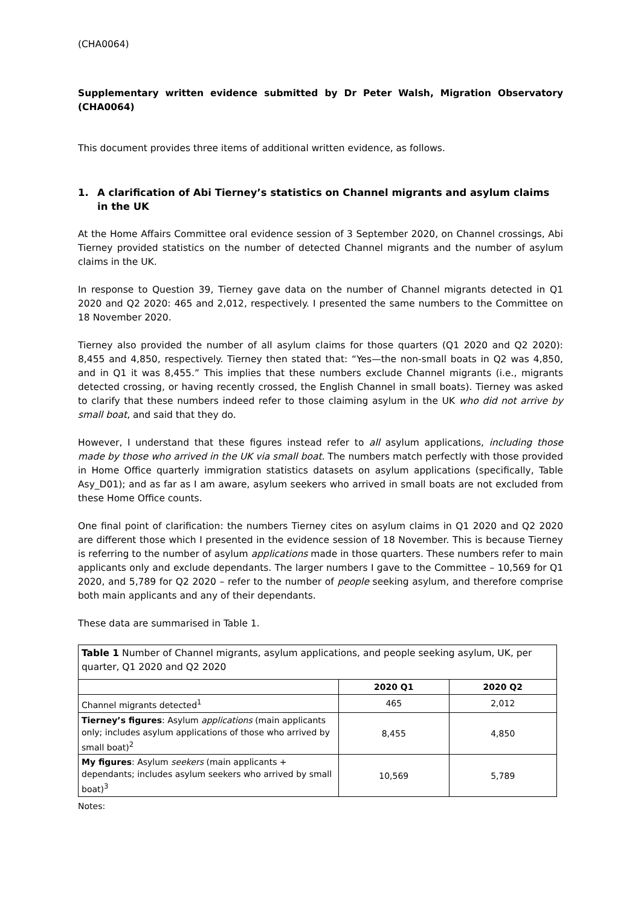(CHA0064)
Supplementary written evidence submitted by Dr Peter Walsh, Migration Observatory (CHA0064)
This document provides three items of additional written evidence, as follows.
1. A clarification of Abi Tierney’s statistics on Channel migrants and asylum claims in the UK
At the Home Affairs Committee oral evidence session of 3 September 2020, on Channel crossings, Abi Tierney provided statistics on the number of detected Channel migrants and the number of asylum claims in the UK.
In response to Question 39, Tierney gave data on the number of Channel migrants detected in Q1 2020 and Q2 2020: 465 and 2,012, respectively. I presented the same numbers to the Committee on 18 November 2020.
Tierney also provided the number of all asylum claims for those quarters (Q1 2020 and Q2 2020): 8,455 and 4,850, respectively. Tierney then stated that: “Yes—the non-small boats in Q2 was 4,850, and in Q1 it was 8,455.” This implies that these numbers exclude Channel migrants (i.e., migrants detected crossing, or having recently crossed, the English Channel in small boats). Tierney was asked to clarify that these numbers indeed refer to those claiming asylum in the UK who did not arrive by small boat, and said that they do.
However, I understand that these figures instead refer to all asylum applications, including those made by those who arrived in the UK via small boat. The numbers match perfectly with those provided in Home Office quarterly immigration statistics datasets on asylum applications (specifically, Table Asy_D01); and as far as I am aware, asylum seekers who arrived in small boats are not excluded from these Home Office counts.
One final point of clarification: the numbers Tierney cites on asylum claims in Q1 2020 and Q2 2020 are different those which I presented in the evidence session of 18 November. This is because Tierney is referring to the number of asylum applications made in those quarters. These numbers refer to main applicants only and exclude dependants. The larger numbers I gave to the Committee – 10,569 for Q1 2020, and 5,789 for Q2 2020 – refer to the number of people seeking asylum, and therefore comprise both main applicants and any of their dependants.
These data are summarised in Table 1.
| Table 1 Number of Channel migrants, asylum applications, and people seeking asylum, UK, per quarter, Q1 2020 and Q2 2020 | | |
| | 2020 Q1 | 2020 Q2 |
| Channel migrants detected<sup>1</sup> | 465 | 2,012 |
| Tierney’s figures : Asylum applications (main applicants only; includes asylum applications of those who arrived by small boat)<sup>2</sup> | 8,455 | 4,850 |
| My figures : Asylum seekers (main applicants + dependants; includes asylum seekers who arrived by small boat)<sup>3</sup> | 10,569 | 5,789 |
Notes: